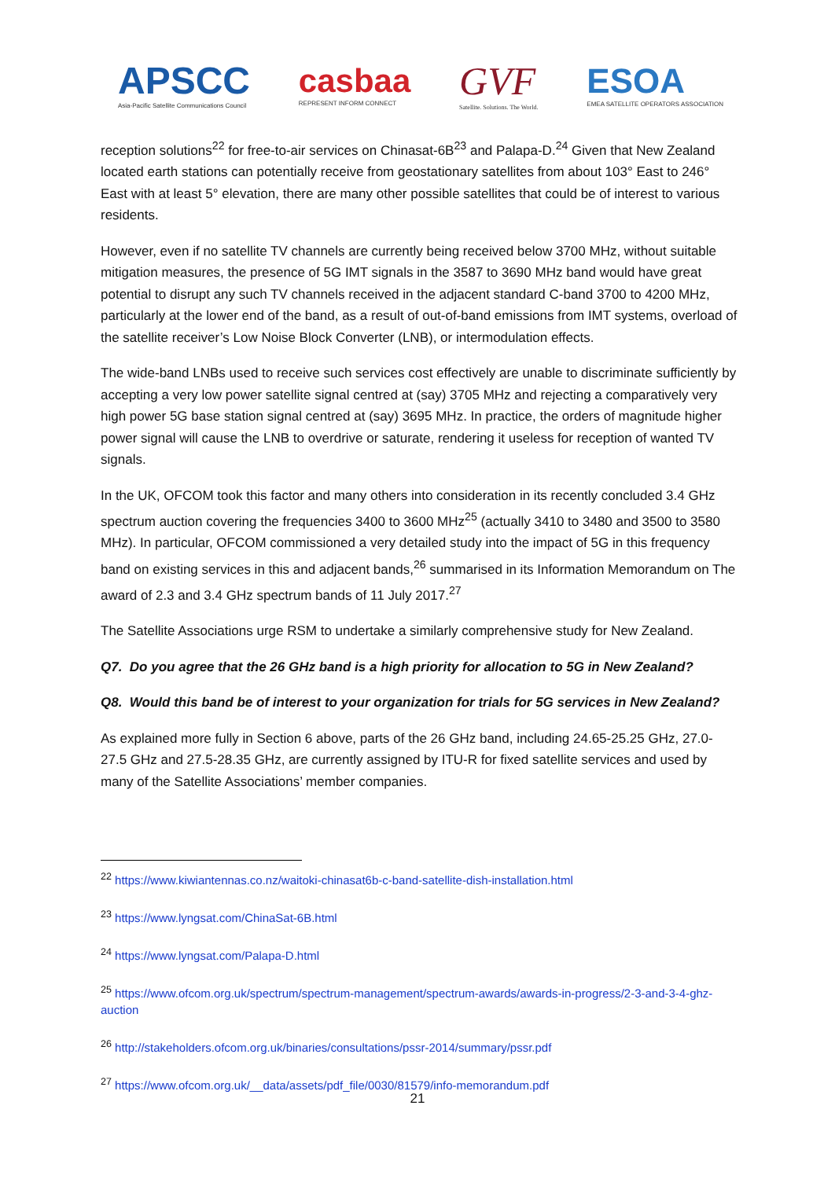APSCC
Asia-Pacific Satellite Communications Council
casbaa
REPRESENT INFORM CONNECT
GVF
Satellite. Solutions. The World.
ESOA
EMEA SATELLITE OPERATORS ASSOCIATION
reception solutions<sup>22</sup> for free-to-air services on Chinasat-6B<sup>23</sup> and Palapa-D.<sup>24</sup> Given that New Zealand located earth stations can potentially receive from geostationary satellites from about 103° East to 246° East with at least 5° elevation, there are many other possible satellites that could be of interest to various residents.
However, even if no satellite TV channels are currently being received below 3700 MHz, without suitable mitigation measures, the presence of 5G IMT signals in the 3587 to 3690 MHz band would have great potential to disrupt any such TV channels received in the adjacent standard C-band 3700 to 4200 MHz, particularly at the lower end of the band, as a result of out-of-band emissions from IMT systems, overload of the satellite receiver’s Low Noise Block Converter (LNB), or intermodulation effects.
The wide-band LNBs used to receive such services cost effectively are unable to discriminate sufficiently by accepting a very low power satellite signal centred at (say) 3705 MHz and rejecting a comparatively very high power 5G base station signal centred at (say) 3695 MHz. In practice, the orders of magnitude higher power signal will cause the LNB to overdrive or saturate, rendering it useless for reception of wanted TV signals.
In the UK, OFCOM took this factor and many others into consideration in its recently concluded 3.4 GHz spectrum auction covering the frequencies 3400 to 3600 MHz<sup>25</sup> (actually 3410 to 3480 and 3500 to 3580 MHz). In particular, OFCOM commissioned a very detailed study into the impact of 5G in this frequency band on existing services in this and adjacent bands,<sup>26</sup> summarised in its Information Memorandum on The award of 2.3 and 3.4 GHz spectrum bands of 11 July 2017.<sup>27</sup>
The Satellite Associations urge RSM to undertake a similarly comprehensive study for New Zealand.
Q7. Do you agree that the 26 GHz band is a high priority for allocation to 5G in New Zealand?
Q8. Would this band be of interest to your organization for trials for 5G services in New Zealand?
As explained more fully in Section 6 above, parts of the 26 GHz band, including 24.65-25.25 GHz, 27.0-27.5 GHz and 27.5-28.35 GHz, are currently assigned by ITU-R for fixed satellite services and used by many of the Satellite Associations’ member companies.
<sup>22</sup> https://www.kiwiantennas.co.nz/waitoki-chinasat6b-c-band-satellite-dish-installation.html
<sup>23</sup> https://www.lyngsat.com/ChinaSat-6B.html
<sup>24</sup> https://www.lyngsat.com/Palapa-D.html
<sup>25</sup> https://www.ofcom.org.uk/spectrum/spectrum-management/spectrum-awards/awards-in-progress/2-3-and-3-4-ghz-auction
<sup>26</sup> http://stakeholders.ofcom.org.uk/binaries/consultations/pssr-2014/summary/pssr.pdf
<sup>27</sup> https://www.ofcom.org.uk/__data/assets/pdf_file/0030/81579/info-memorandum.pdf
21